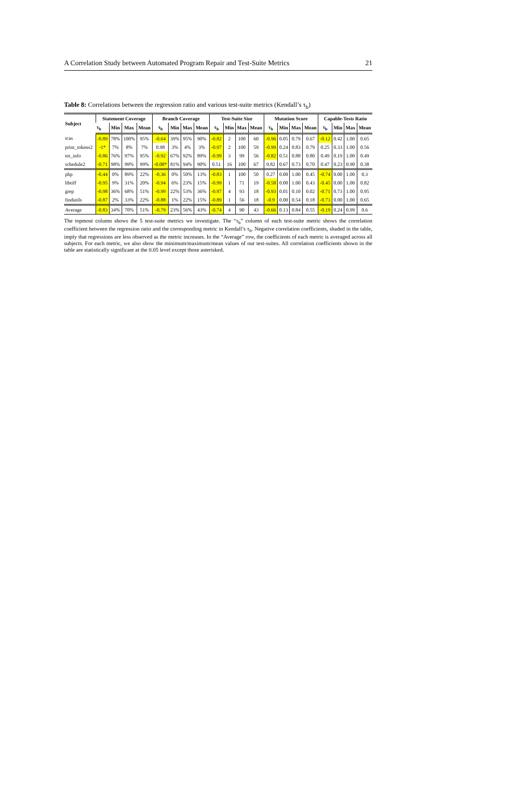A Correlation Study between Automated Program Repair and Test-Suite Metrics 21
Table 8: Correlations between the regression ratio and various test-suite metrics (Kendall’s τ<sub>b</sub>)
| Subject | Statement Coverage | | | | Branch Coverage | | | | Test-Suite Size | | | | Mutation Score | | | | Capable-Tests Ratio | | | |
| --- | --- | --- | --- | --- | --- | --- | --- | --- | --- | --- | --- | --- | --- | --- | --- | --- | --- | --- | --- | --- |
| | τ<sub>b</sub> | Min | Max | Mean | τ<sub>b</sub> | Min | Max | Mean | τ<sub>b</sub> | Min | Max | Mean | τ<sub>b</sub> | Min | Max | Mean | τ<sub>b</sub> | Min | Max | Mean |
| tcas | -0.89 | 78% | 100% | 95% | -0.64 | 39% | 95% | 90% | -0.82 | 2 | 100 | 60 | -0.96 | 0.05 | 0.79 | 0.67 | -0.12 | 0.42 | 1.00 | 0.65 |
| print_tokens2 | -1* | 7% | 8% | 7% | 0.98 | 3% | 4% | 3% | -0.97 | 2 | 100 | 59 | -0.99 | 0.24 | 0.83 | 0.79 | 0.25 | 0.33 | 1.00 | 0.56 |
| tot_info | -0.86 | 76% | 97% | 95% | -0.92 | 67% | 92% | 89% | -0.99 | 3 | 99 | 56 | -0.82 | 0.51 | 0.88 | 0.80 | 0.49 | 0.19 | 1.00 | 0.49 |
| schedule2 | -0.71 | 98% | 99% | 99% | -0.08* | 81% | 94% | 90% | 0.51 | 16 | 100 | 67 | 0.82 | 0.67 | 0.73 | 0.70 | 0.47 | 0.23 | 0.90 | 0.38 |
| php | -0.44 | 0% | 89% | 22% | -0.36 | 0% | 50% | 13% | -0.83 | 1 | 100 | 50 | 0.27 | 0.00 | 1.00 | 0.45 | -0.74 | 0.00 | 1.00 | 0.3 |
| libtiff | -0.95 | 9% | 31% | 20% | -0.94 | 6% | 23% | 15% | -0.99 | 1 | 71 | 19 | -0.58 | 0.00 | 1.00 | 0.43 | -0.45 | 0.00 | 1.00 | 0.82 |
| grep | -0.98 | 36% | 68% | 51% | -0.99 | 22% | 53% | 36% | -0.97 | 4 | 93 | 18 | -0.93 | 0.01 | 0.10 | 0.02 | -0.71 | 0.73 | 1.00 | 0.95 |
| findutils | -0.87 | 2% | 33% | 22% | -0.88 | 1% | 22% | 15% | -0.89 | 1 | 56 | 18 | -0.9 | 0.00 | 0.54 | 0.18 | -0.73 | 0.00 | 1.00 | 0.65 |
| Average | -0.83 | 34% | 70% | 51% | -0.79 | 23% | 56% | 43% | -0.74 | 4 | 90 | 43 | -0.66 | 0.13 | 0.84 | 0.55 | -0.19 | 0.24 | 0.99 | 0.6 |
The topmost column shows the 5 test-suite metrics we investigate. The “τ<sub>b</sub>” column of each test-suite metric shows the correlation coefficient between the regression ratio and the corresponding metric in Kendall’s τ<sub>b</sub>. Negative correlation coefficients, shaded in the table, imply that regressions are less observed as the metric increases. In the “Average” row, the coefficients of each metric is averaged across all subjects. For each metric, we also show the minimum/maximum/mean values of our test-suites. All correlation coefficients shown in the table are statistically significant at the 0.05 level except those asterisked.